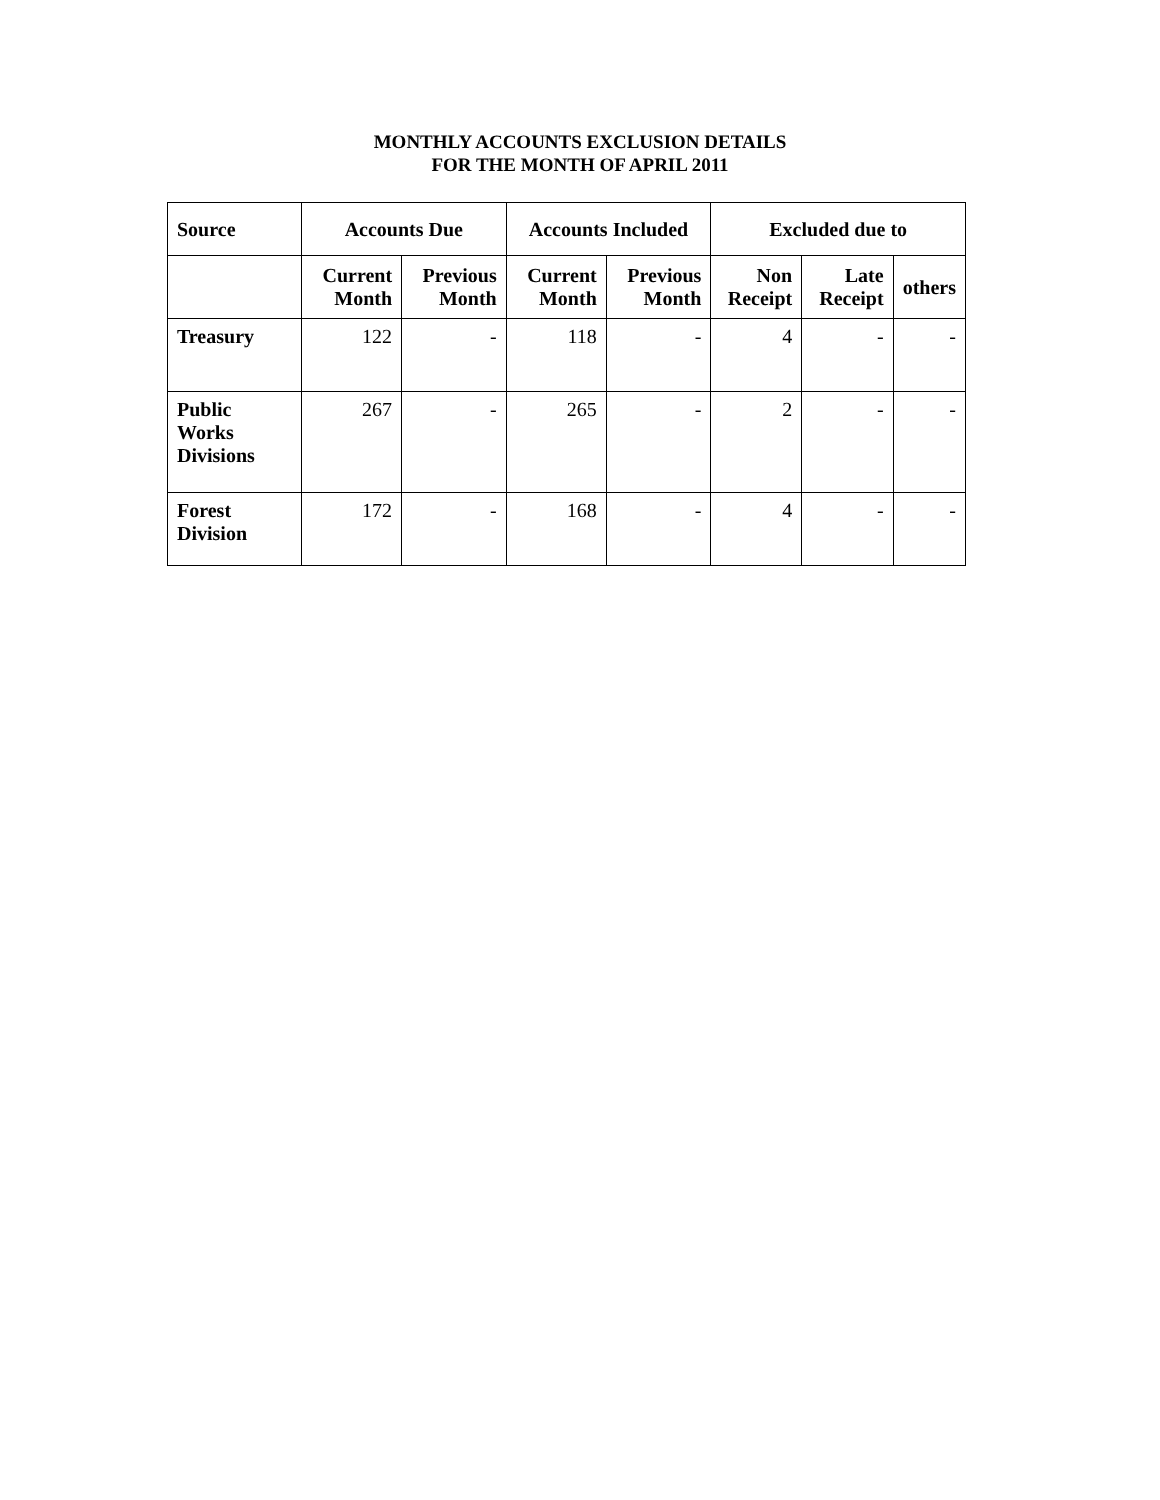MONTHLY ACCOUNTS EXCLUSION DETAILS
FOR THE MONTH OF APRIL 2011
| Source | Accounts Due | | Accounts Included | | Excluded due to | | |
| --- | --- | --- | --- | --- | --- | --- | --- |
| | Current Month | Previous Month | Current Month | Previous Month | Non Receipt | Late Receipt | others |
| Treasury | 122 | - | 118 | - | 4 | - | - |
| Public Works Divisions | 267 | - | 265 | - | 2 | - | - |
| Forest Division | 172 | - | 168 | - | 4 | - | - |